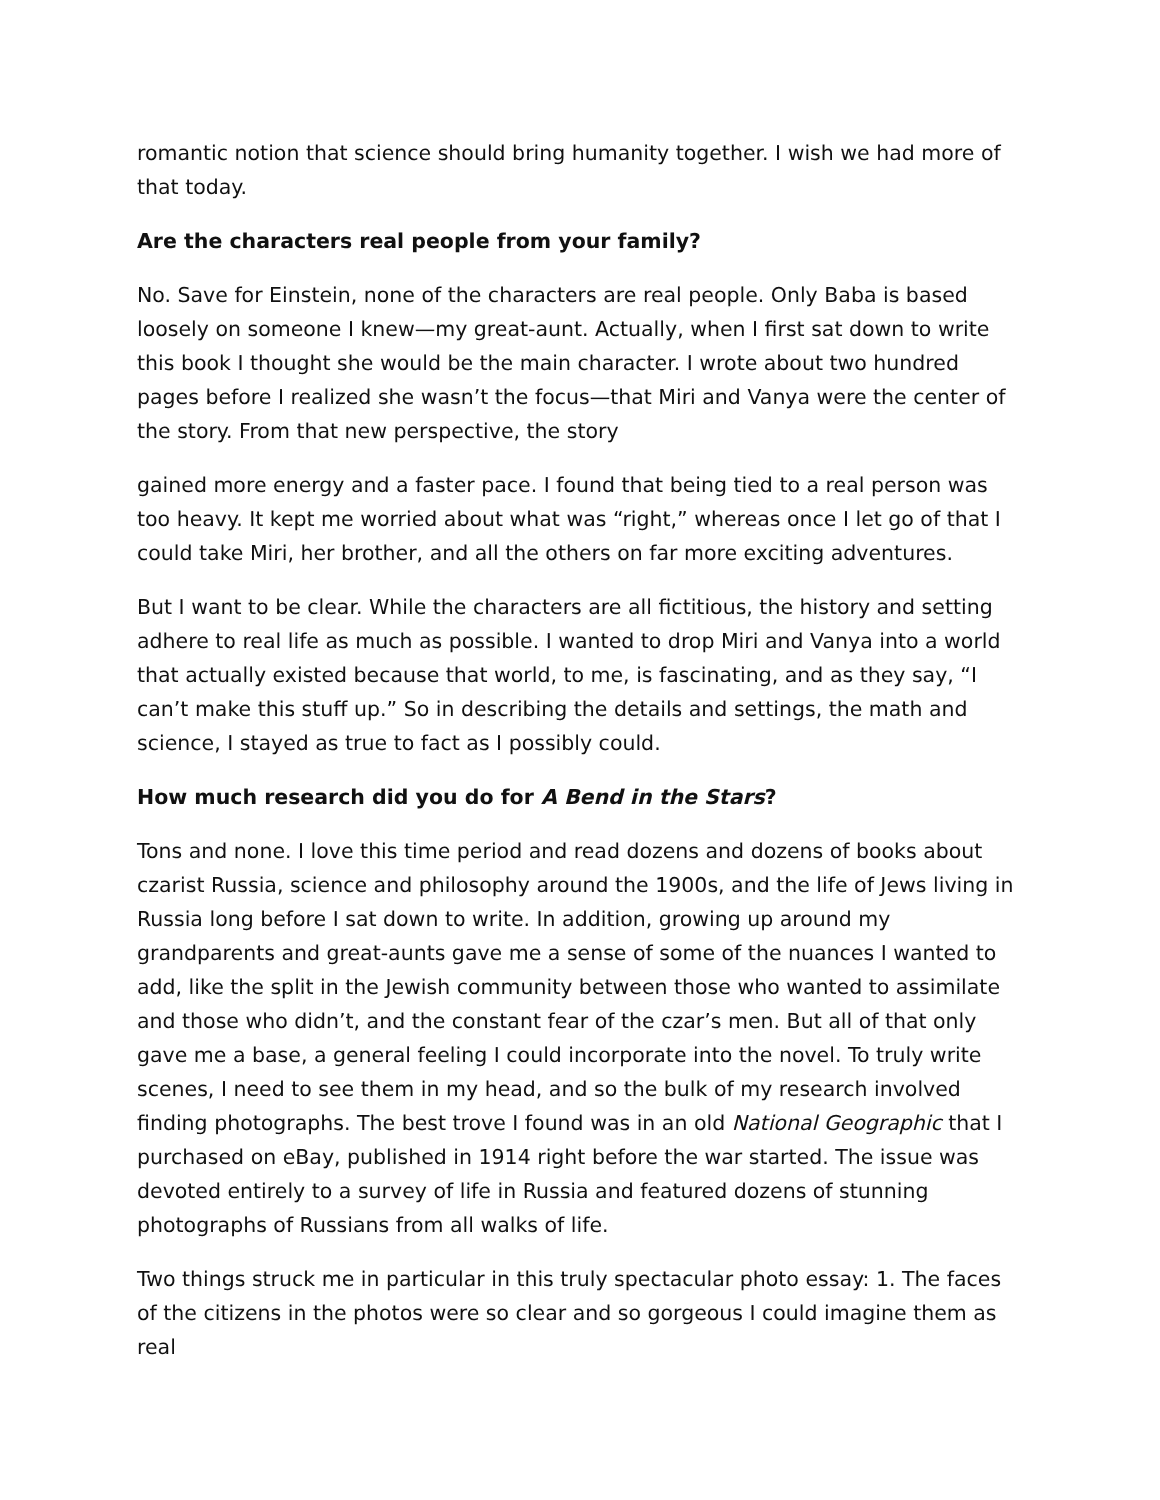romantic notion that science should bring humanity together. I wish we had more of that today.
Are the characters real people from your family?
No. Save for Einstein, none of the characters are real people. Only Baba is based loosely on someone I knew—my great-aunt. Actually, when I first sat down to write this book I thought she would be the main character. I wrote about two hundred pages before I realized she wasn’t the focus—that Miri and Vanya were the center of the story. From that new perspective, the story
gained more energy and a faster pace. I found that being tied to a real person was too heavy. It kept me worried about what was “right,” whereas once I let go of that I could take Miri, her brother, and all the others on far more exciting adventures.
But I want to be clear. While the characters are all fictitious, the history and setting adhere to real life as much as possible. I wanted to drop Miri and Vanya into a world that actually existed because that world, to me, is fascinating, and as they say, “I can’t make this stuff up.” So in describing the details and settings, the math and science, I stayed as true to fact as I possibly could.
How much research did you do for A Bend in the Stars?
Tons and none. I love this time period and read dozens and dozens of books about czarist Russia, science and philosophy around the 1900s, and the life of Jews living in Russia long before I sat down to write. In addition, growing up around my grandparents and great-aunts gave me a sense of some of the nuances I wanted to add, like the split in the Jewish community between those who wanted to assimilate and those who didn’t, and the constant fear of the czar’s men. But all of that only gave me a base, a general feeling I could incorporate into the novel. To truly write scenes, I need to see them in my head, and so the bulk of my research involved finding photographs. The best trove I found was in an old National Geographic that I purchased on eBay, published in 1914 right before the war started. The issue was devoted entirely to a survey of life in Russia and featured dozens of stunning photographs of Russians from all walks of life.
Two things struck me in particular in this truly spectacular photo essay: 1. The faces of the citizens in the photos were so clear and so gorgeous I could imagine them as real